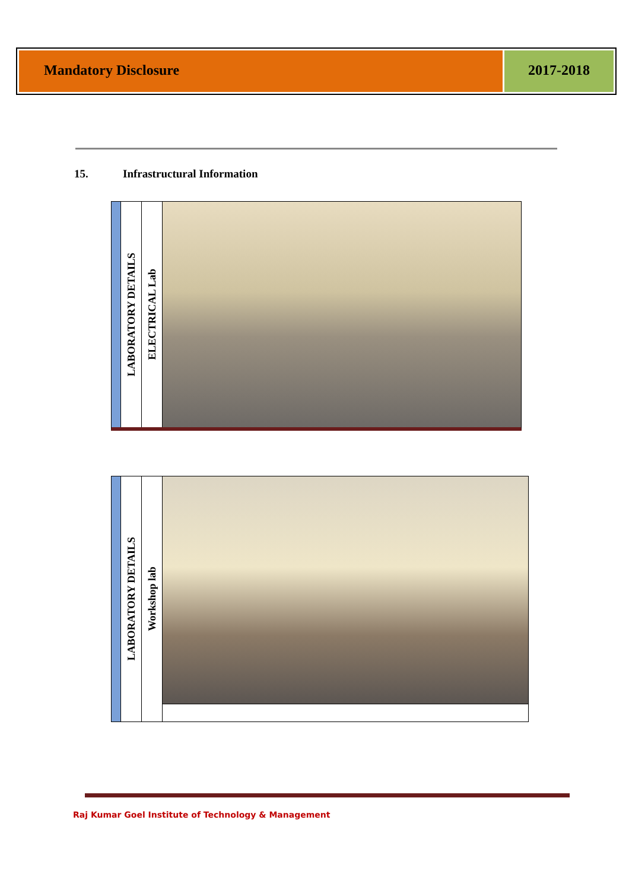Mandatory Disclosure 2017-2018
15. Infrastructural Information
LABORATORY DETAILS
ELECTRICAL Lab
LABORATORY DETAILS
Workshop lab
Raj Kumar Goel Institute of Technology & Management